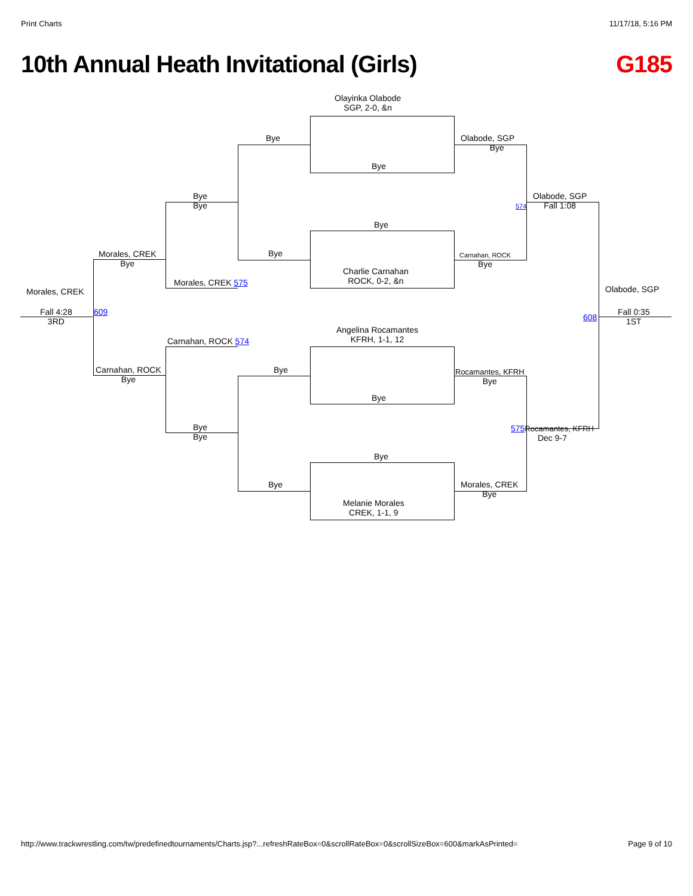Print Charts 11/17/18, 5:16 PM
10th Annual Heath Invitational (Girls) G185
Olayinka Olabode
SGP, 2-0, &n
Bye
Bye
Olabode, SGP
Bye
Bye
Bye
574
Olabode, SGP
Fall 1:08
Bye
Morales, CREK
Bye
Bye
Carnahan, ROCK
Bye
Charlie Carnahan
ROCK, 0-2, &n
Morales, CREK 575
Morales, CREK Olabode, SGP
Fall 4:28
3RD
609
608
Fall 0:35
1ST
Angelina Rocamantes
KFRH, 1-1, 12
Carnahan, ROCK 574
Carnahan, ROCK
Bye
Bye
Rocamantes, KFRH
Bye
Bye
Bye
Bye
575 Rocamantes, KFRH
Dec 9-7
Bye
Bye
Morales, CREK
Bye
Melanie Morales
CREK, 1-1, 9
http://www.trackwrestling.com/tw/predefinedtournaments/Charts.jsp?...refreshRateBox=0&scrollRateBox=0&scrollSizeBox=600&markAsPrinted= Page 9 of 10